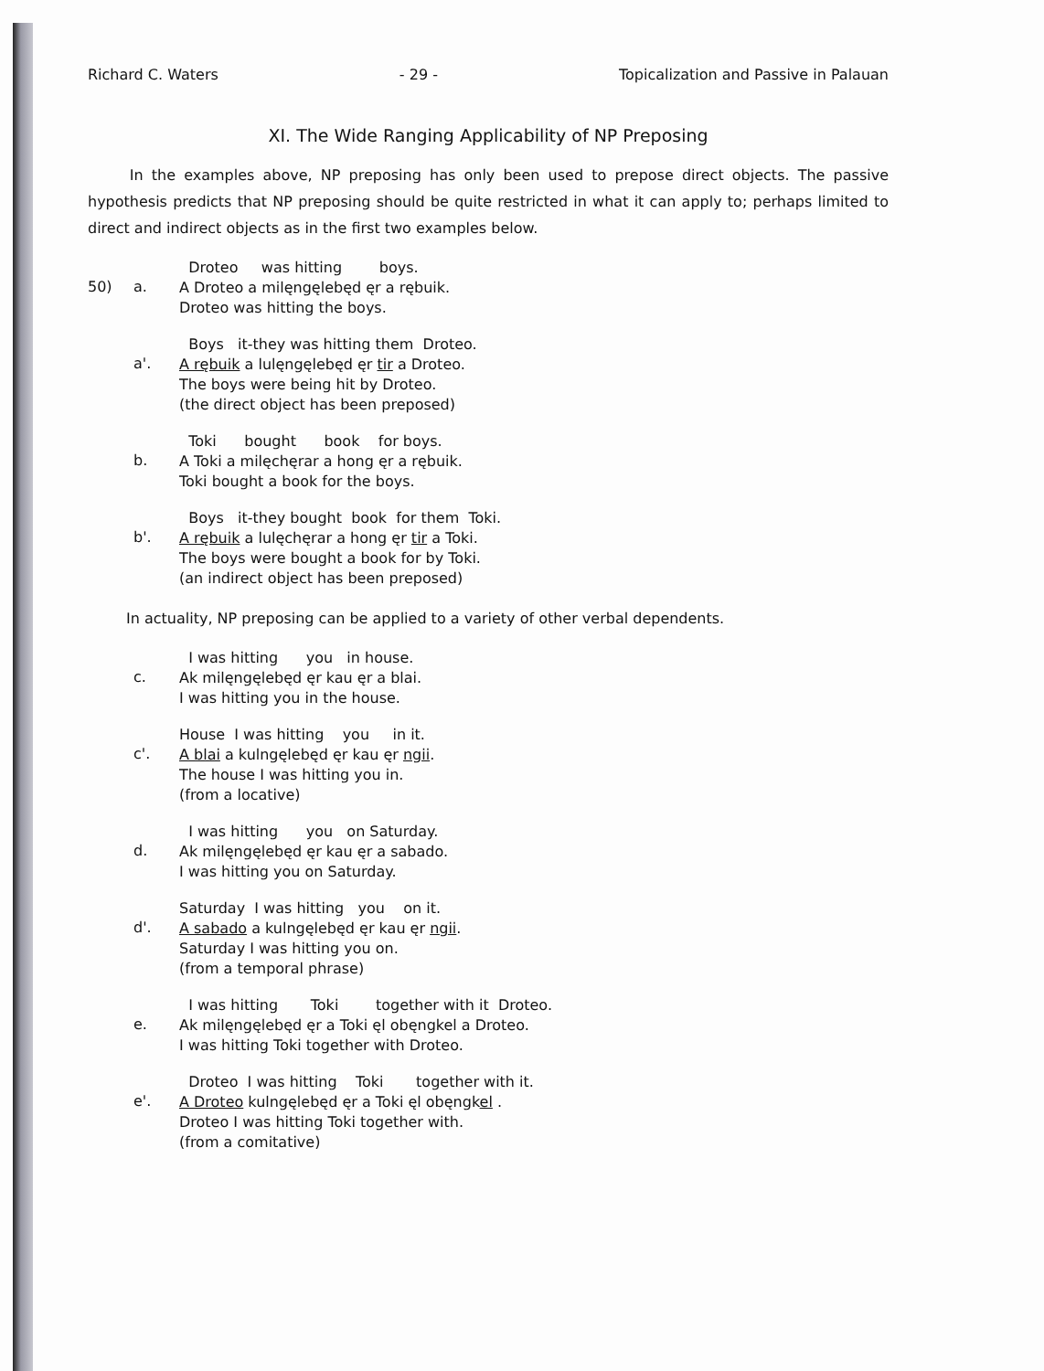Richard C. Waters - 29 - Topicalization and Passive in Palauan
XI. The Wide Ranging Applicability of NP Preposing
In the examples above, NP preposing has only been used to prepose direct objects. The passive hypothesis predicts that NP preposing should be quite restricted in what it can apply to; perhaps limited to direct and indirect objects as in the first two examples below.
50) a.
Droteo was hitting boys.
A Droteo a milęngęlebęd ęr a rębuik.
Droteo was hitting the boys.
a'.
Boys it-they was hitting them Droteo.
A rębuik a lulęngęlebęd ęr tir a Droteo.
The boys were being hit by Droteo.
(the direct object has been preposed)
b.
Toki bought book for boys.
A Toki a milęchęrar a hong ęr a rębuik.
Toki bought a book for the boys.
b'.
Boys it-they bought book for them Toki.
A rębuik a lulęchęrar a hong ęr tir a Toki.
The boys were bought a book for by Toki.
(an indirect object has been preposed)
In actuality, NP preposing can be applied to a variety of other verbal dependents.
c.
I was hitting you in house.
Ak milęngęlebęd ęr kau ęr a blai.
I was hitting you in the house.
c'.
House I was hitting you in it.
A blai a kulngęlebęd ęr kau ęr ngii.
The house I was hitting you in.
(from a locative)
d.
I was hitting you on Saturday.
Ak milęngęlebęd ęr kau ęr a sabado.
I was hitting you on Saturday.
d'.
Saturday I was hitting you on it.
A sabado a kulngęlebęd ęr kau ęr ngii.
Saturday I was hitting you on.
(from a temporal phrase)
e.
I was hitting Toki together with it Droteo.
Ak milęngęlebęd ęr a Toki ęl obęngkel a Droteo.
I was hitting Toki together with Droteo.
e'.
Droteo I was hitting Toki together with it.
A Droteo kulngęlebęd ęr a Toki ęl obęngkel .
Droteo I was hitting Toki together with.
(from a comitative)